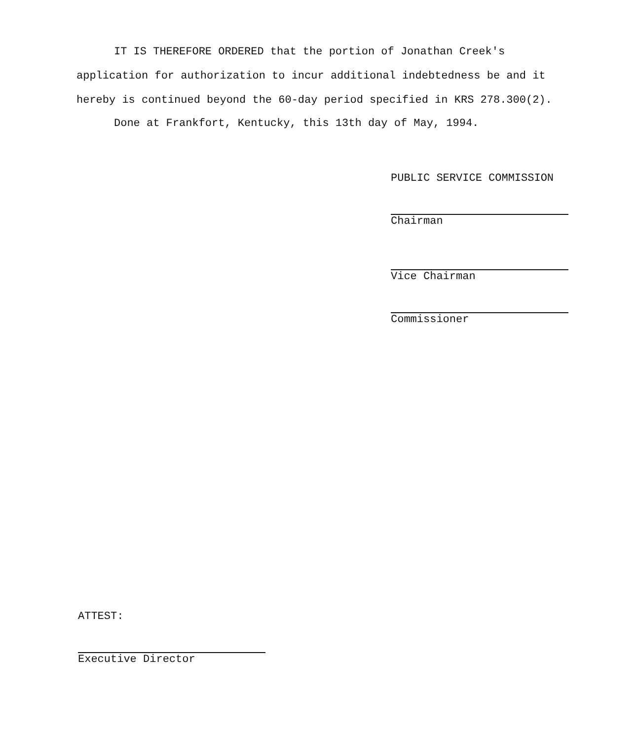IT IS THEREFORE ORDERED that the portion of Jonathan Creek's application for authorization to incur additional indebtedness be and it hereby is continued beyond the 60-day period specified in KRS 278.300(2).
Done at Frankfort, Kentucky, this 13th day of May, 1994.
PUBLIC SERVICE COMMISSION
Chairman
Vice Chairman
Commissioner
ATTEST:
Executive Director